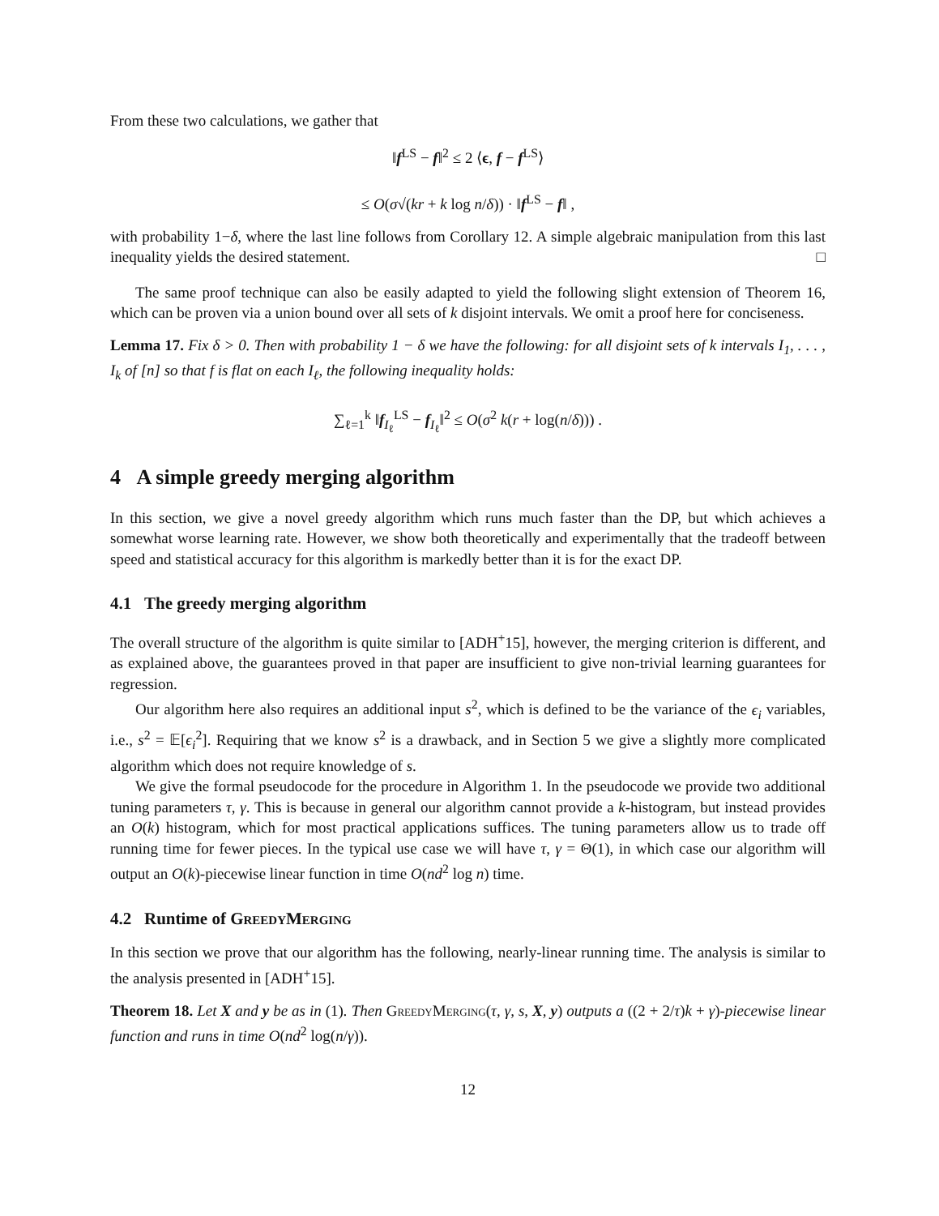From these two calculations, we gather that
‖f<sup>LS</sup> − f‖<sup>2</sup> ≤ 2 ⟨ϵ, f − f<sup>LS</sup>⟩
≤ O(σ√(kr + k log n/δ)) · ‖f<sup>LS</sup> − f‖ ,
with probability 1−δ, where the last line follows from Corollary 12. A simple algebraic manipulation from this last inequality yields the desired statement. □
The same proof technique can also be easily adapted to yield the following slight extension of Theorem 16, which can be proven via a union bound over all sets of k disjoint intervals. We omit a proof here for conciseness.
Lemma 17. Fix δ > 0. Then with probability 1 − δ we have the following: for all disjoint sets of k intervals I<sub>1</sub>, . . . , I<sub>k</sub> of [n] so that f is flat on each I<sub>ℓ</sub>, the following inequality holds:
∑<sub>ℓ=1</sub><sup>k</sup> ‖f<sub>I<sub>ℓ</sub></sub><sup>LS</sup> − f<sub>I<sub>ℓ</sub></sub>‖<sup>2</sup> ≤ O(σ<sup>2</sup> k(r + log(n/δ))) .
4 A simple greedy merging algorithm
In this section, we give a novel greedy algorithm which runs much faster than the DP, but which achieves a somewhat worse learning rate. However, we show both theoretically and experimentally that the tradeoff between speed and statistical accuracy for this algorithm is markedly better than it is for the exact DP.
4.1 The greedy merging algorithm
The overall structure of the algorithm is quite similar to [ADH<sup>+</sup>15], however, the merging criterion is different, and as explained above, the guarantees proved in that paper are insufficient to give non-trivial learning guarantees for regression.
Our algorithm here also requires an additional input s<sup>2</sup>, which is defined to be the variance of the ϵ<sub>i</sub> variables, i.e., s<sup>2</sup> = 𝔼[ϵ<sub>i</sub><sup>2</sup>]. Requiring that we know s<sup>2</sup> is a drawback, and in Section 5 we give a slightly more complicated algorithm which does not require knowledge of s.
We give the formal pseudocode for the procedure in Algorithm 1. In the pseudocode we provide two additional tuning parameters τ, γ. This is because in general our algorithm cannot provide a k-histogram, but instead provides an O(k) histogram, which for most practical applications suffices. The tuning parameters allow us to trade off running time for fewer pieces. In the typical use case we will have τ, γ = Θ(1), in which case our algorithm will output an O(k)-piecewise linear function in time O(nd<sup>2</sup> log n) time.
4.2 Runtime of GreedyMerging
In this section we prove that our algorithm has the following, nearly-linear running time. The analysis is similar to the analysis presented in [ADH<sup>+</sup>15].
Theorem 18. Let X and y be as in (1). Then GreedyMerging(τ, γ, s, X, y) outputs a ((2 + 2/τ)k + γ)-piecewise linear function and runs in time O(nd<sup>2</sup> log(n/γ)).
12